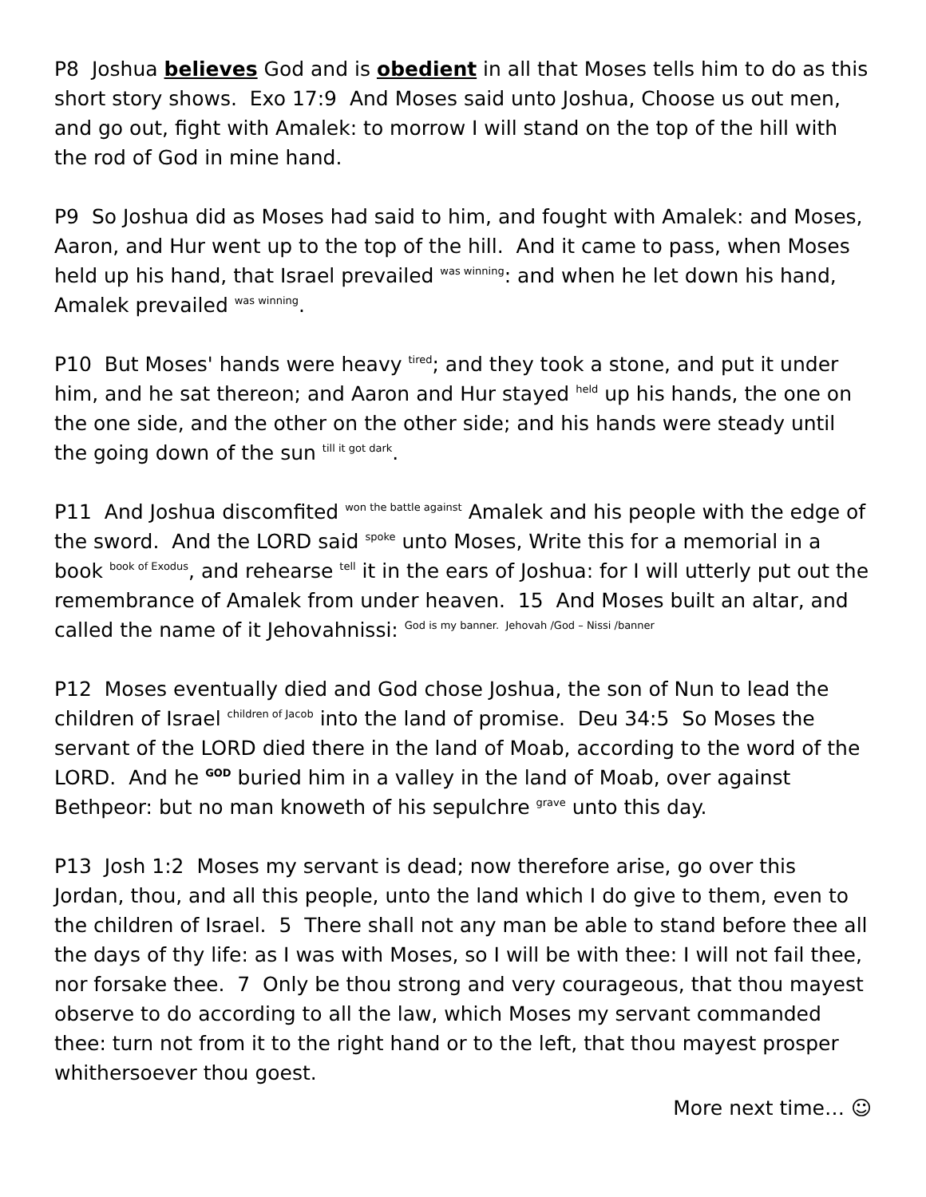P8 Joshua believes God and is obedient in all that Moses tells him to do as this short story shows. Exo 17:9 And Moses said unto Joshua, Choose us out men, and go out, fight with Amalek: to morrow I will stand on the top of the hill with the rod of God in mine hand.
P9 So Joshua did as Moses had said to him, and fought with Amalek: and Moses, Aaron, and Hur went up to the top of the hill. And it came to pass, when Moses held up his hand, that Israel prevailed <sup>was winning</sup>: and when he let down his hand, Amalek prevailed <sup>was winning</sup>.
P10 But Moses' hands were heavy <sup>tired</sup>; and they took a stone, and put it under him, and he sat thereon; and Aaron and Hur stayed <sup>held</sup> up his hands, the one on the one side, and the other on the other side; and his hands were steady until the going down of the sun <sup>till it got dark</sup>.
P11 And Joshua discomfited <sup>won the battle against</sup> Amalek and his people with the edge of the sword. And the LORD said <sup>spoke</sup> unto Moses, Write this for a memorial in a book <sup>book of Exodus</sup>, and rehearse <sup>tell</sup> it in the ears of Joshua: for I will utterly put out the remembrance of Amalek from under heaven. 15 And Moses built an altar, and called the name of it Jehovahnissi: <sup>God is my banner. Jehovah /God – Nissi /banner</sup>
P12 Moses eventually died and God chose Joshua, the son of Nun to lead the children of Israel <sup>children of Jacob</sup> into the land of promise. Deu 34:5 So Moses the servant of the LORD died there in the land of Moab, according to the word of the LORD. And he <sup>GOD</sup> buried him in a valley in the land of Moab, over against Bethpeor: but no man knoweth of his sepulchre <sup>grave</sup> unto this day.
P13 Josh 1:2 Moses my servant is dead; now therefore arise, go over this Jordan, thou, and all this people, unto the land which I do give to them, even to the children of Israel. 5 There shall not any man be able to stand before thee all the days of thy life: as I was with Moses, so I will be with thee: I will not fail thee, nor forsake thee. 7 Only be thou strong and very courageous, that thou mayest observe to do according to all the law, which Moses my servant commanded thee: turn not from it to the right hand or to the left, that thou mayest prosper whithersoever thou goest.
More next time… ☺